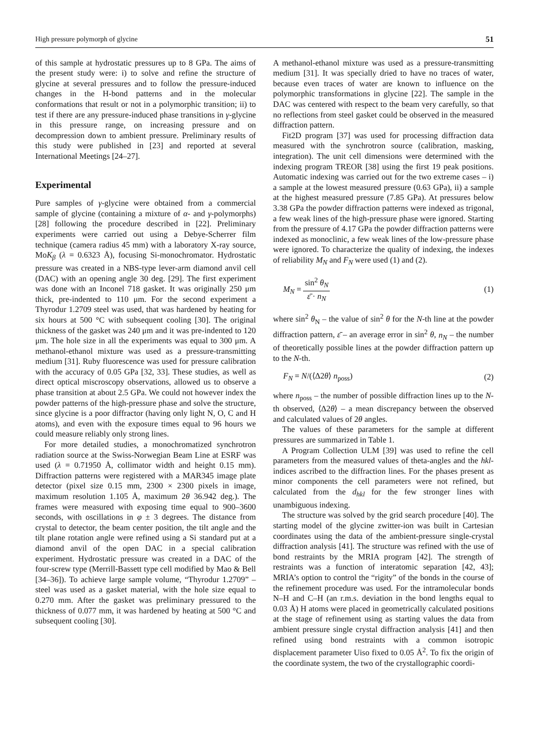High pressure polymorph of glycine 51
of this sample at hydrostatic pressures up to 8 GPa. The aims of the present study were: i) to solve and refine the structure of glycine at several pressures and to follow the pressure-induced changes in the H-bond patterns and in the molecular conformations that result or not in a polymorphic transition; ii) to test if there are any pressure-induced phase transitions in γ-glycine in this pressure range, on increasing pressure and on decompression down to ambient pressure. Preliminary results of this study were published in [23] and reported at several International Meetings [24–27].
Experimental
Pure samples of γ-glycine were obtained from a commercial sample of glycine (containing a mixture of α- and γ-polymorphs) [28] following the procedure described in [22]. Preliminary experiments were carried out using a Debye-Scherrer film technique (camera radius 45 mm) with a laboratory X-ray source, MoK<sub>β</sub> (λ = 0.6323 Å), focusing Si-monochromator. Hydrostatic pressure was created in a NBS-type lever-arm diamond anvil cell (DAC) with an opening angle 30 deg. [29]. The first experiment was done with an Inconel 718 gasket. It was originally 250 μm thick, pre-indented to 110 μm. For the second experiment a Thyrodur 1.2709 steel was used, that was hardened by heating for six hours at 500 °C with subsequent cooling [30]. The original thickness of the gasket was 240 μm and it was pre-indented to 120 μm. The hole size in all the experiments was equal to 300 μm. A methanol-ethanol mixture was used as a pressure-transmitting medium [31]. Ruby fluorescence was used for pressure calibration with the accuracy of 0.05 GPa [32, 33]. These studies, as well as direct optical miscroscopy observations, allowed us to observe a phase transition at about 2.5 GPa. We could not however index the powder patterns of the high-pressure phase and solve the structure, since glycine is a poor diffractor (having only light N, O, C and H atoms), and even with the exposure times equal to 96 hours we could measure reliably only strong lines.
For more detailed studies, a monochromatized synchrotron radiation source at the Swiss-Norwegian Beam Line at ESRF was used (λ = 0.71950 Å, collimator width and height 0.15 mm). Diffraction patterns were registered with a MAR345 image plate detector (pixel size 0.15 mm, 2300 × 2300 pixels in image, maximum resolution 1.105 Å, maximum 2θ 36.942 deg.). The frames were measured with exposing time equal to 900–3600 seconds, with oscillations in φ ± 3 degrees. The distance from crystal to detector, the beam center position, the tilt angle and the tilt plane rotation angle were refined using a Si standard put at a diamond anvil of the open DAC in a special calibration experiment. Hydrostatic pressure was created in a DAC of the four-screw type (Merrill-Bassett type cell modified by Mao & Bell [34–36]). To achieve large sample volume, “Thyrodur 1.2709” – steel was used as a gasket material, with the hole size equal to 0.270 mm. After the gasket was preliminary pressured to the thickness of 0.077 mm, it was hardened by heating at 500 °C and subsequent cooling [30].
A methanol-ethanol mixture was used as a pressure-transmitting medium [31]. It was specially dried to have no traces of water, because even traces of water are known to influence on the polymorphic transformations in glycine [22]. The sample in the DAC was centered with respect to the beam very carefully, so that no reflections from steel gasket could be observed in the measured diffraction pattern.
Fit2D program [37] was used for processing diffraction data measured with the synchrotron source (calibration, masking, integration). The unit cell dimensions were determined with the indexing program TREOR [38] using the first 19 peak positions. Automatic indexing was carried out for the two extreme cases – i) a sample at the lowest measured pressure (0.63 GPa), ii) a sample at the highest measured pressure (7.85 GPa). At pressures below 3.38 GPa the powder diffraction patterns were indexed as trigonal, a few weak lines of the high-pressure phase were ignored. Starting from the pressure of 4.17 GPa the powder diffraction patterns were indexed as monoclinic, a few weak lines of the low-pressure phase were ignored. To characterize the quality of indexing, the indexes of reliability M<sub>N</sub> and F<sub>N</sub> were used (1) and (2).
M<sub>N</sub> = sin<sup>2</sup> θ<sub>N</sub> ε̄ · n<sub>N</sub> (1)
where sin<sup>2</sup> θ<sub>N</sub> – the value of sin<sup>2</sup> θ for the N-th line at the powder diffraction pattern, ε̄ – an average error in sin<sup>2</sup> θ, n<sub>N</sub> – the number of theoretically possible lines at the powder diffraction pattern up to the N-th.
F<sub>N</sub> = N/(⟨Δ2θ⟩ n<sub>poss</sub>) (2)
where n<sub>poss</sub> – the number of possible diffraction lines up to the N-th observed, ⟨Δ2θ⟩ – a mean discrepancy between the observed and calculated values of 2θ angles.
The values of these parameters for the sample at different pressures are summarized in Table 1.
A Program Collection ULM [39] was used to refine the cell parameters from the measured values of theta-angles and the hkl-indices ascribed to the diffraction lines. For the phases present as minor components the cell parameters were not refined, but calculated from the d<sub>hkl</sub> for the few stronger lines with unambiguous indexing.
The structure was solved by the grid search procedure [40]. The starting model of the glycine zwitter-ion was built in Cartesian coordinates using the data of the ambient-pressure single-crystal diffraction analysis [41]. The structure was refined with the use of bond restraints by the MRIA program [42]. The strength of restraints was a function of interatomic separation [42, 43]; MRIA’s option to control the “rigity” of the bonds in the course of the refinement procedure was used. For the intramolecular bonds N–H and C–H (an r.m.s. deviation in the bond lengths equal to 0.03 Å) H atoms were placed in geometrically calculated positions at the stage of refinement using as starting values the data from ambient pressure single crystal diffraction analysis [41] and then refined using bond restraints with a common isotropic displacement parameter Uiso fixed to 0.05 Å<sup>2</sup>. To fix the origin of the coordinate system, the two of the crystallographic coordi-